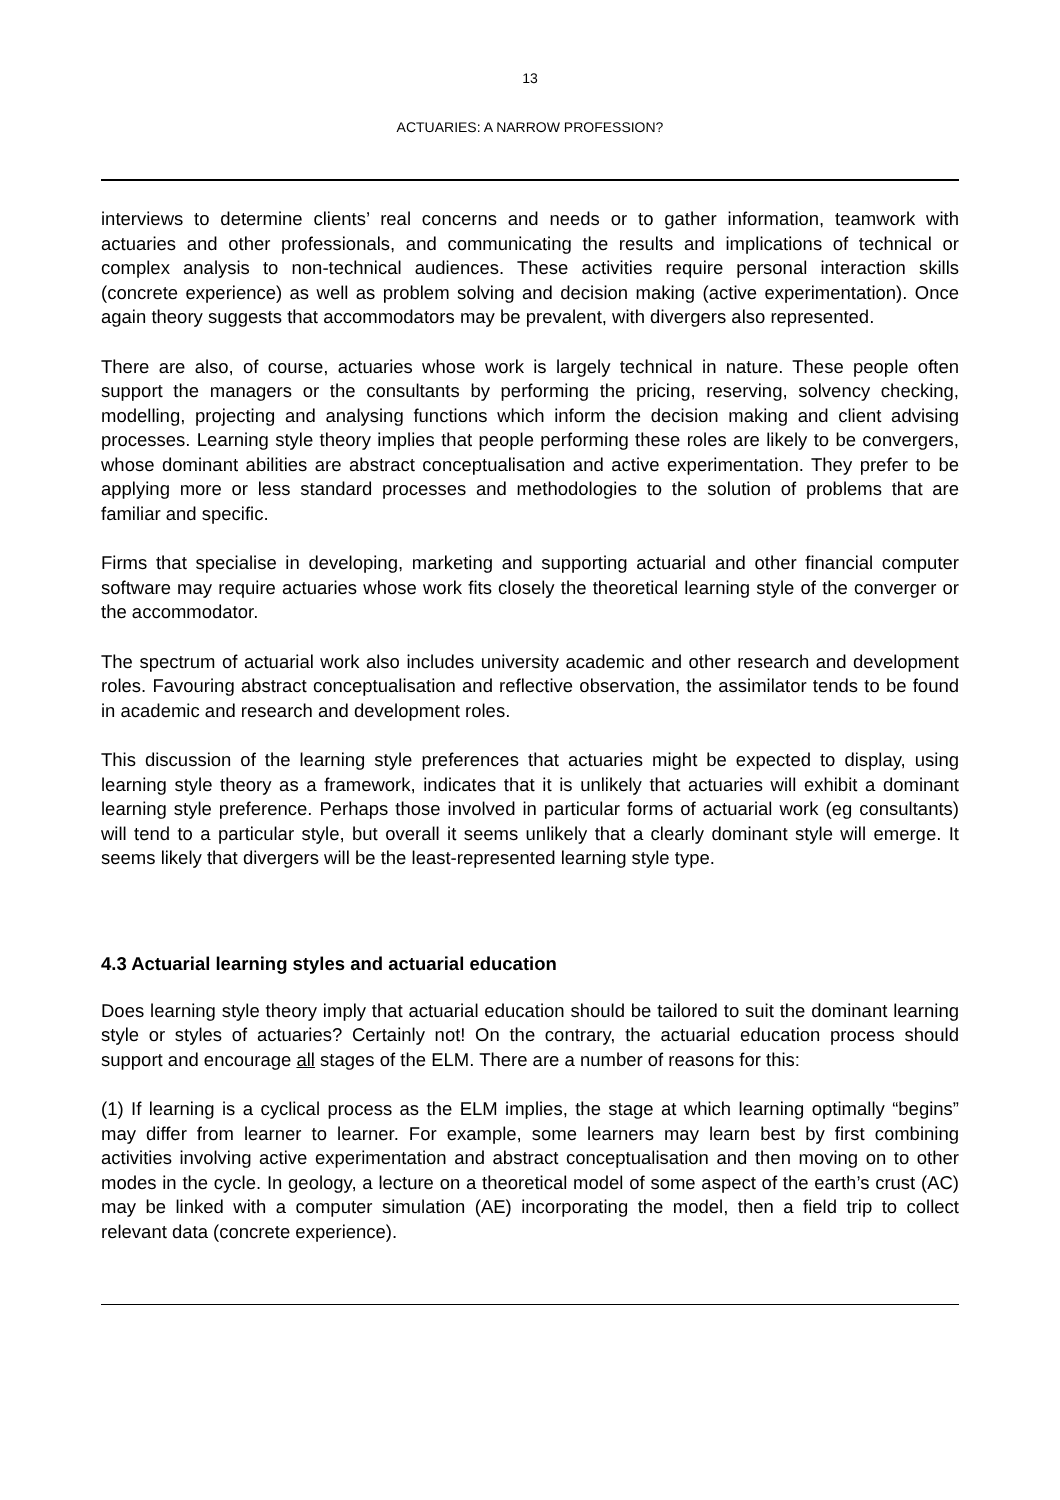13
ACTUARIES: A NARROW PROFESSION?
interviews to determine clients’ real concerns and needs or to gather information, teamwork with actuaries and other professionals, and communicating the results and implications of technical or complex analysis to non-technical audiences. These activities require personal interaction skills (concrete experience) as well as problem solving and decision making (active experimentation). Once again theory suggests that accommodators may be prevalent, with divergers also represented.
There are also, of course, actuaries whose work is largely technical in nature. These people often support the managers or the consultants by performing the pricing, reserving, solvency checking, modelling, projecting and analysing functions which inform the decision making and client advising processes. Learning style theory implies that people performing these roles are likely to be convergers, whose dominant abilities are abstract conceptualisation and active experimentation. They prefer to be applying more or less standard processes and methodologies to the solution of problems that are familiar and specific.
Firms that specialise in developing, marketing and supporting actuarial and other financial computer software may require actuaries whose work fits closely the theoretical learning style of the converger or the accommodator.
The spectrum of actuarial work also includes university academic and other research and development roles. Favouring abstract conceptualisation and reflective observation, the assimilator tends to be found in academic and research and development roles.
This discussion of the learning style preferences that actuaries might be expected to display, using learning style theory as a framework, indicates that it is unlikely that actuaries will exhibit a dominant learning style preference. Perhaps those involved in particular forms of actuarial work (eg consultants) will tend to a particular style, but overall it seems unlikely that a clearly dominant style will emerge. It seems likely that divergers will be the least-represented learning style type.
4.3 Actuarial learning styles and actuarial education
Does learning style theory imply that actuarial education should be tailored to suit the dominant learning style or styles of actuaries? Certainly not! On the contrary, the actuarial education process should support and encourage all stages of the ELM. There are a number of reasons for this:
(1) If learning is a cyclical process as the ELM implies, the stage at which learning optimally “begins” may differ from learner to learner. For example, some learners may learn best by first combining activities involving active experimentation and abstract conceptualisation and then moving on to other modes in the cycle. In geology, a lecture on a theoretical model of some aspect of the earth’s crust (AC) may be linked with a computer simulation (AE) incorporating the model, then a field trip to collect relevant data (concrete experience).